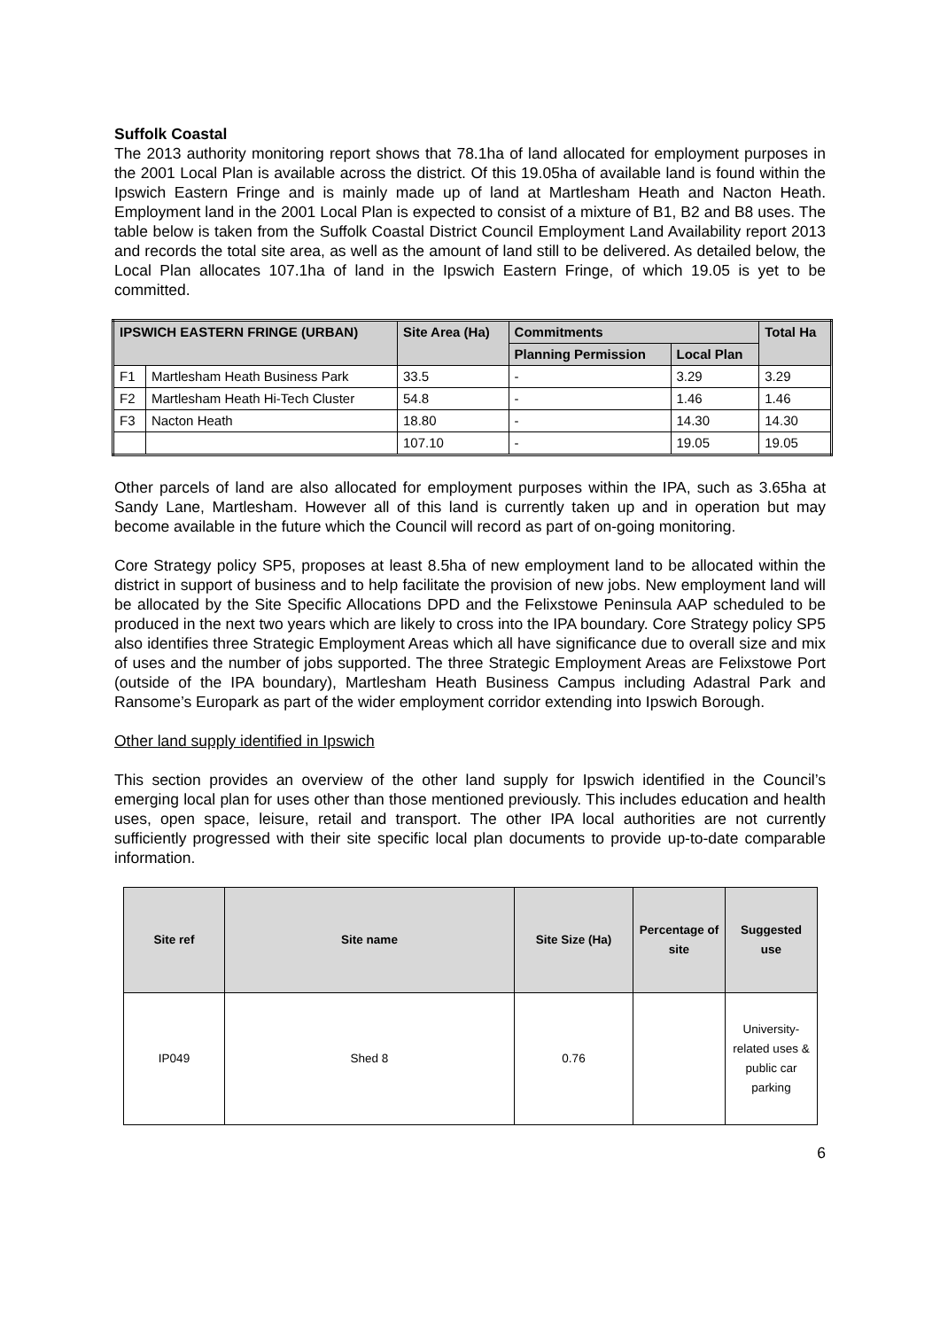Suffolk Coastal
The 2013 authority monitoring report shows that 78.1ha of land allocated for employment purposes in the 2001 Local Plan is available across the district. Of this 19.05ha of available land is found within the Ipswich Eastern Fringe and is mainly made up of land at Martlesham Heath and Nacton Heath. Employment land in the 2001 Local Plan is expected to consist of a mixture of B1, B2 and B8 uses. The table below is taken from the Suffolk Coastal District Council Employment Land Availability report 2013 and records the total site area, as well as the amount of land still to be delivered. As detailed below, the Local Plan allocates 107.1ha of land in the Ipswich Eastern Fringe, of which 19.05 is yet to be committed.
| IPSWICH EASTERN FRINGE (URBAN) | | Site Area (Ha) | Commitments | | Total Ha |
| --- | --- | --- | --- | --- | --- |
| | | | Planning Permission | Local Plan | |
| F1 | Martlesham Heath Business Park | 33.5 | - | 3.29 | 3.29 |
| F2 | Martlesham Heath Hi-Tech Cluster | 54.8 | - | 1.46 | 1.46 |
| F3 | Nacton Heath | 18.80 | - | 14.30 | 14.30 |
| | | 107.10 | - | 19.05 | 19.05 |
Other parcels of land are also allocated for employment purposes within the IPA, such as 3.65ha at Sandy Lane, Martlesham. However all of this land is currently taken up and in operation but may become available in the future which the Council will record as part of on-going monitoring.
Core Strategy policy SP5, proposes at least 8.5ha of new employment land to be allocated within the district in support of business and to help facilitate the provision of new jobs. New employment land will be allocated by the Site Specific Allocations DPD and the Felixstowe Peninsula AAP scheduled to be produced in the next two years which are likely to cross into the IPA boundary. Core Strategy policy SP5 also identifies three Strategic Employment Areas which all have significance due to overall size and mix of uses and the number of jobs supported. The three Strategic Employment Areas are Felixstowe Port (outside of the IPA boundary), Martlesham Heath Business Campus including Adastral Park and Ransome’s Europark as part of the wider employment corridor extending into Ipswich Borough.
Other land supply identified in Ipswich
This section provides an overview of the other land supply for Ipswich identified in the Council’s emerging local plan for uses other than those mentioned previously. This includes education and health uses, open space, leisure, retail and transport. The other IPA local authorities are not currently sufficiently progressed with their site specific local plan documents to provide up-to-date comparable information.
| Site ref | Site name | Site Size (Ha) | Percentage of site | Suggested use |
| --- | --- | --- | --- | --- |
| IP049 | Shed 8 | 0.76 | | University-related uses & public car parking |
6